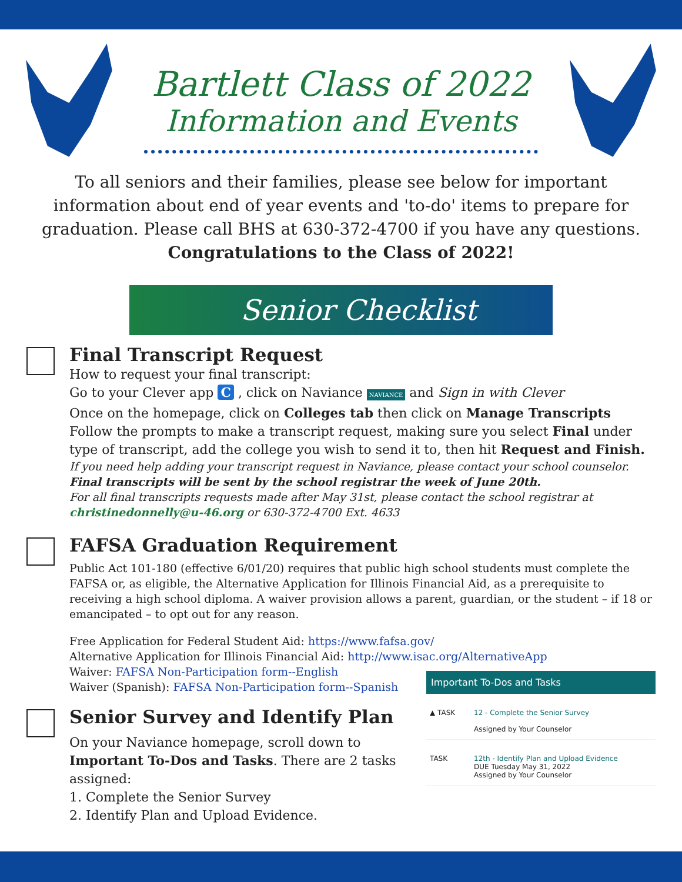Bartlett Class of 2022
Information and Events
To all seniors and their families, please see below for important information about end of year events and 'to-do' items to prepare for graduation. Please call BHS at 630-372-4700 if you have any questions.
Congratulations to the Class of 2022!
Senior Checklist
Final Transcript Request
How to request your final transcript:
Go to your Clever app C , click on Naviance NAVIANCE and Sign in with Clever
Once on the homepage, click on Colleges tab then click on Manage Transcripts
Follow the prompts to make a transcript request, making sure you select Final under type of transcript, add the college you wish to send it to, then hit Request and Finish.
If you need help adding your transcript request in Naviance, please contact your school counselor.
Final transcripts will be sent by the school registrar the week of June 20th.
For all final transcripts requests made after May 31st, please contact the school registrar at christinedonnelly@u-46.org or 630-372-4700 Ext. 4633
FAFSA Graduation Requirement
Public Act 101-180 (effective 6/01/20) requires that public high school students must complete the FAFSA or, as eligible, the Alternative Application for Illinois Financial Aid, as a prerequisite to receiving a high school diploma. A waiver provision allows a parent, guardian, or the student – if 18 or emancipated – to opt out for any reason.
Free Application for Federal Student Aid: https://www.fafsa.gov/
Alternative Application for Illinois Financial Aid: http://www.isac.org/AlternativeApp
Waiver: FAFSA Non-Participation form--English
Waiver (Spanish): FAFSA Non-Participation form--Spanish
Senior Survey and Identify Plan
On your Naviance homepage, scroll down to Important To-Dos and Tasks. There are 2 tasks assigned:
1. Complete the Senior Survey
2. Identify Plan and Upload Evidence.
Important To-Dos and Tasks
▲ TASK 12 - Complete the Senior Survey
Assigned by Your Counselor
TASK 12th - Identify Plan and Upload Evidence
DUE Tuesday May 31, 2022
Assigned by Your Counselor